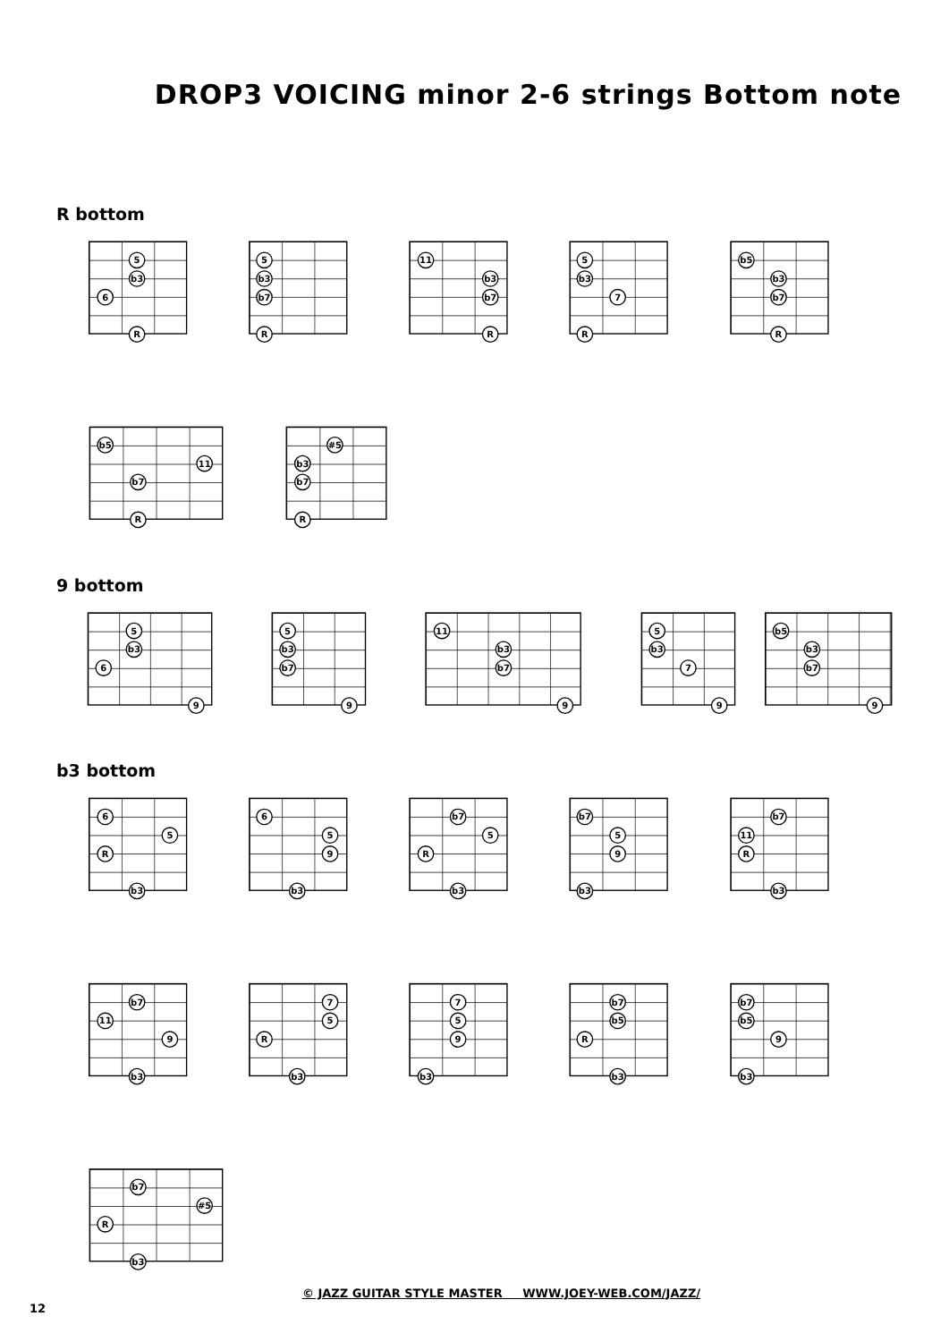DROP3 VOICING minor 2-6 strings Bottom note
R bottom
5
b3
6
R
5
b3
b7
R
11
b3
b7
R
5
b3
7
R
b5
b3
b7
R
b5
11
b7
R
#5
b3
b7
R
9 bottom
5
b3
6
9
5
b3
b7
9
11
b3
b7
9
5
b3
7
9
b5
b3
b7
9
b3 bottom
6
5
R
b3
6
5
9
b3
b7
5
R
b3
b7
5
9
b3
b7
11
R
b3
b7
11
9
b3
7
5
R
b3
7
5
9
b3
b7
b5
R
b3
b7
b5
9
b3
b7
#5
R
b3
© JAZZ GUITAR STYLE MASTER WWW.JOEY-WEB.COM/JAZZ/
12